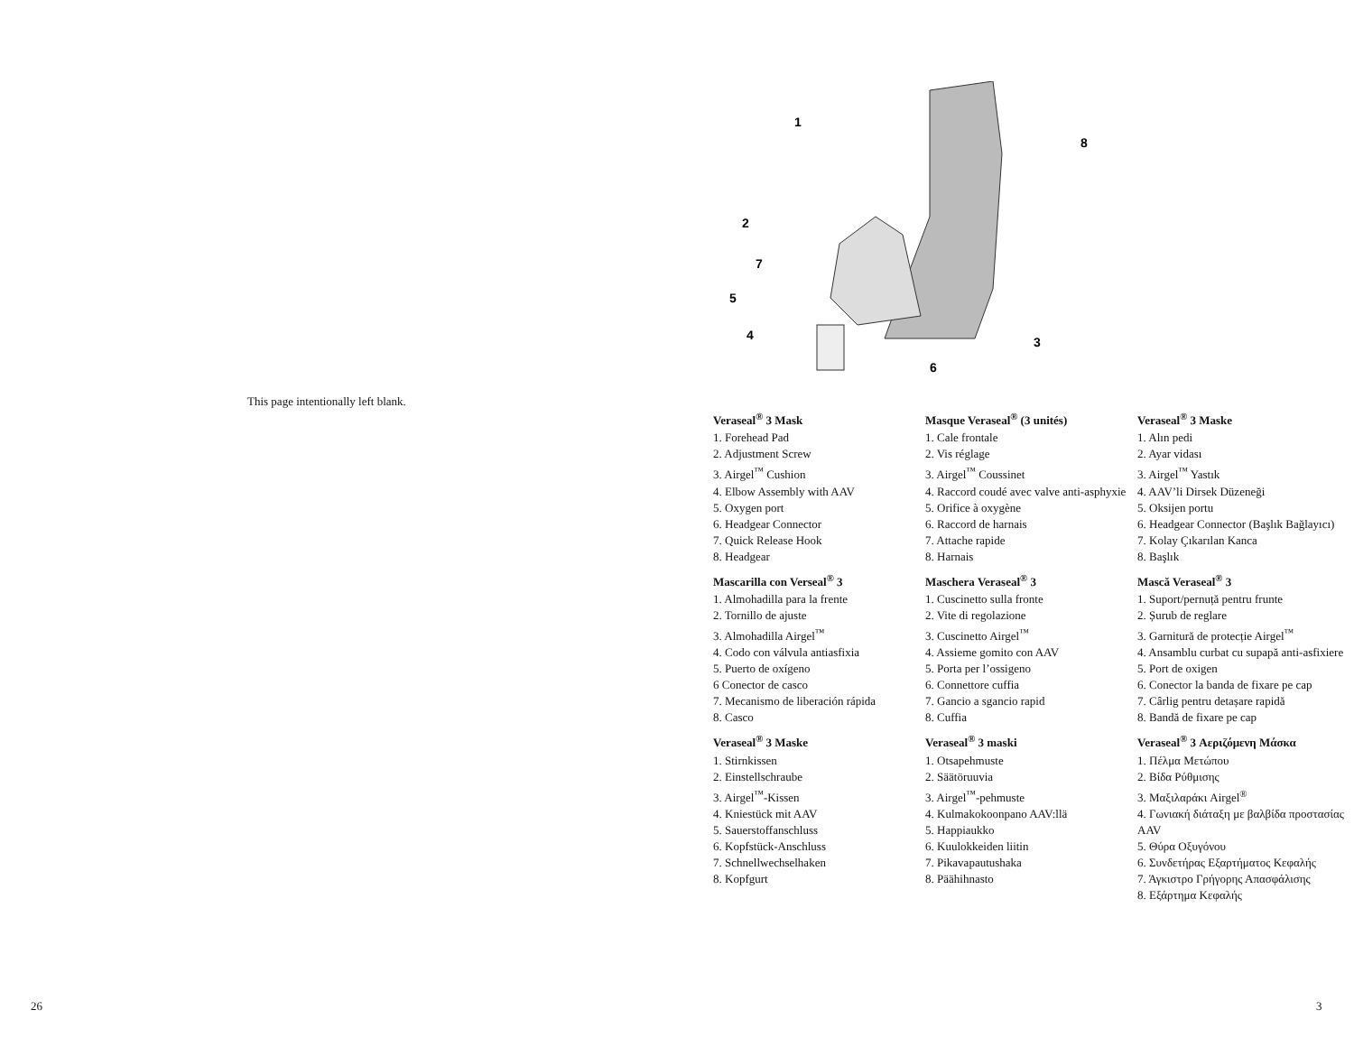This page intentionally left blank.
1
8
2
7
5
4
3
6
Veraseal<sup>®</sup> 3 Mask
1. Forehead Pad
2. Adjustment Screw
3. Airgel<sup>™</sup> Cushion
4. Elbow Assembly with AAV
5. Oxygen port
6. Headgear Connector
7. Quick Release Hook
8. Headgear
Mascarilla con Verseal<sup>®</sup> 3
1. Almohadilla para la frente
2. Tornillo de ajuste
3. Almohadilla Airgel<sup>™</sup>
4. Codo con válvula antiasfixia
5. Puerto de oxígeno
6 Conector de casco
7. Mecanismo de liberación rápida
8. Casco
Veraseal<sup>®</sup> 3 Maske
1. Stirnkissen
2. Einstellschraube
3. Airgel<sup>™</sup>-Kissen
4. Kniestück mit AAV
5. Sauerstoffanschluss
6. Kopfstück-Anschluss
7. Schnellwechselhaken
8. Kopfgurt
Masque Veraseal<sup>®</sup> (3 unités)
1. Cale frontale
2. Vis réglage
3. Airgel<sup>™</sup> Coussinet
4. Raccord coudé avec valve anti-asphyxie
5. Orifice à oxygène
6. Raccord de harnais
7. Attache rapide
8. Harnais
Maschera Veraseal<sup>®</sup> 3
1. Cuscinetto sulla fronte
2. Vite di regolazione
3. Cuscinetto Airgel<sup>™</sup>
4. Assieme gomito con AAV
5. Porta per l’ossigeno
6. Connettore cuffia
7. Gancio a sgancio rapid
8. Cuffia
Veraseal<sup>®</sup> 3 maski
1. Otsapehmuste
2. Säätöruuvia
3. Airgel<sup>™</sup>-pehmuste
4. Kulmakokoonpano AAV:llä
5. Happiaukko
6. Kuulokkeiden liitin
7. Pikavapautushaka
8. Päähihnasto
Veraseal<sup>®</sup> 3 Maske
1. Alın pedi
2. Ayar vidası
3. Airgel<sup>™</sup> Yastık
4. AAV’li Dirsek Düzeneği
5. Oksijen portu
6. Headgear Connector (Başlık Bağlayıcı)
7. Kolay Çıkarılan Kanca
8. Başlık
Mască Veraseal<sup>®</sup> 3
1. Suport/pernuță pentru frunte
2. Șurub de reglare
3. Garnitură de protecție Airgel<sup>™</sup>
4. Ansamblu curbat cu supapă anti-asfixiere
5. Port de oxigen
6. Conector la banda de fixare pe cap
7. Cârlig pentru detașare rapidă
8. Bandă de fixare pe cap
Veraseal<sup>®</sup> 3 Αεριζόμενη Μάσκα
1. Πέλμα Μετώπου
2. Βίδα Ρύθμισης
3. Μαξιλαράκι Airgel<sup>®</sup>
4. Γωνιακή διάταξη με βαλβίδα προστασίας AAV
5. Θύρα Οξυγόνου
6. Συνδετήρας Εξαρτήματος Κεφαλής
7. Άγκιστρο Γρήγορης Απασφάλισης
8. Εξάρτημα Κεφαλής
26 3